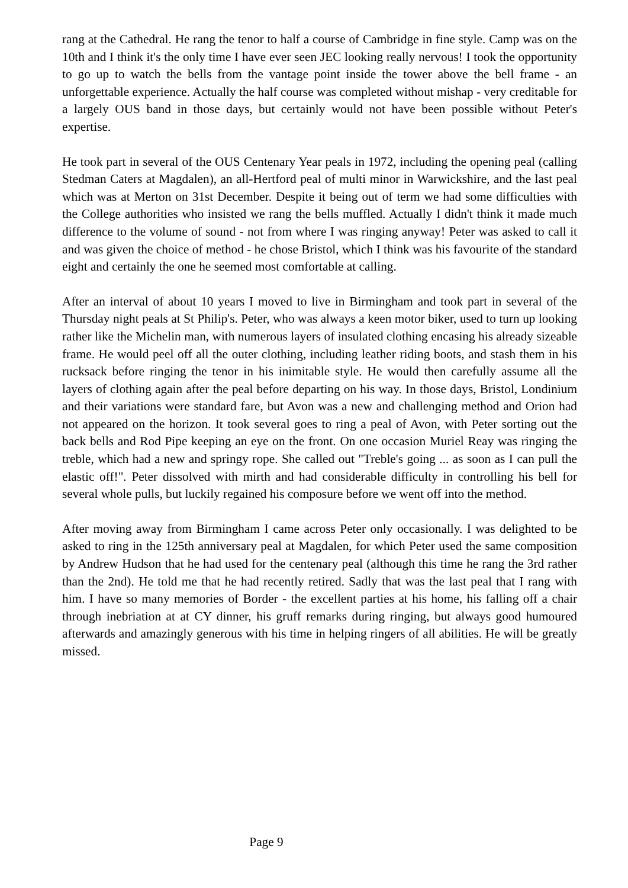rang at the Cathedral. He rang the tenor to half a course of Cambridge in fine style. Camp was on the 10th and I think it's the only time I have ever seen JEC looking really nervous! I took the opportunity to go up to watch the bells from the vantage point inside the tower above the bell frame - an unforgettable experience. Actually the half course was completed without mishap - very creditable for a largely OUS band in those days, but certainly would not have been possible without Peter's expertise.
He took part in several of the OUS Centenary Year peals in 1972, including the opening peal (calling Stedman Caters at Magdalen), an all-Hertford peal of multi minor in Warwickshire, and the last peal which was at Merton on 31st December. Despite it being out of term we had some difficulties with the College authorities who insisted we rang the bells muffled. Actually I didn't think it made much difference to the volume of sound - not from where I was ringing anyway! Peter was asked to call it and was given the choice of method - he chose Bristol, which I think was his favourite of the standard eight and certainly the one he seemed most comfortable at calling.
After an interval of about 10 years I moved to live in Birmingham and took part in several of the Thursday night peals at St Philip's. Peter, who was always a keen motor biker, used to turn up looking rather like the Michelin man, with numerous layers of insulated clothing encasing his already sizeable frame. He would peel off all the outer clothing, including leather riding boots, and stash them in his rucksack before ringing the tenor in his inimitable style. He would then carefully assume all the layers of clothing again after the peal before departing on his way. In those days, Bristol, Londinium and their variations were standard fare, but Avon was a new and challenging method and Orion had not appeared on the horizon. It took several goes to ring a peal of Avon, with Peter sorting out the back bells and Rod Pipe keeping an eye on the front. On one occasion Muriel Reay was ringing the treble, which had a new and springy rope. She called out "Treble's going ... as soon as I can pull the elastic off!". Peter dissolved with mirth and had considerable difficulty in controlling his bell for several whole pulls, but luckily regained his composure before we went off into the method.
After moving away from Birmingham I came across Peter only occasionally. I was delighted to be asked to ring in the 125th anniversary peal at Magdalen, for which Peter used the same composition by Andrew Hudson that he had used for the centenary peal (although this time he rang the 3rd rather than the 2nd). He told me that he had recently retired. Sadly that was the last peal that I rang with him. I have so many memories of Border - the excellent parties at his home, his falling off a chair through inebriation at at CY dinner, his gruff remarks during ringing, but always good humoured afterwards and amazingly generous with his time in helping ringers of all abilities. He will be greatly missed.
Page 9